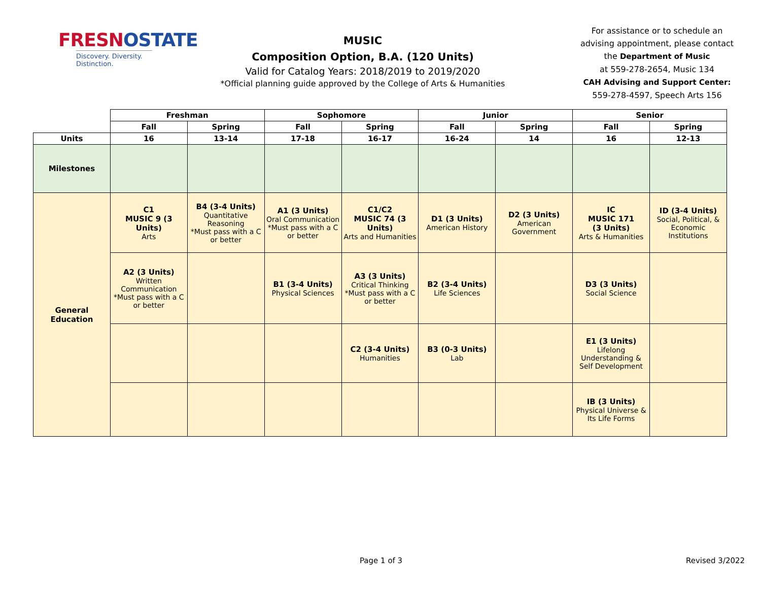FRESNOSTATE
Discovery. Diversity. Distinction.
MUSIC
Composition Option, B.A. (120 Units)
Valid for Catalog Years: 2018/2019 to 2019/2020
*Official planning guide approved by the College of Arts & Humanities
For assistance or to schedule an advising appointment, please contact the Department of Music
at 559-278-2654, Music 134
CAH Advising and Support Center:
559-278-4597, Speech Arts 156
| | Freshman | | Sophomore | | Junior | | Senior | |
| | Fall | Spring | Fall | Spring | Fall | Spring | Fall | Spring |
| Units | 16 | 13-14 | 17-18 | 16-17 | 16-24 | 14 | 16 | 12-13 |
| Milestones | | | | | | | | |
| General Education | C1 MUSIC 9 (3 Units) Arts | B4 (3-4 Units) Quantitative Reasoning *Must pass with a C or better | A1 (3 Units) Oral Communication *Must pass with a C or better | C1/C2 MUSIC 74 (3 Units) Arts and Humanities | D1 (3 Units) American History | D2 (3 Units) American Government | IC MUSIC 171 (3 Units) Arts & Humanities | ID (3-4 Units) Social, Political, & Economic Institutions |
| | A2 (3 Units) Written Communication *Must pass with a C or better | | B1 (3-4 Units) Physical Sciences | A3 (3 Units) Critical Thinking *Must pass with a C or better | B2 (3-4 Units) Life Sciences | | D3 (3 Units) Social Science | |
| | | | | C2 (3-4 Units) Humanities | B3 (0-3 Units) Lab | | E1 (3 Units) Lifelong Understanding & Self Development | |
| | | | | | | | IB (3 Units) Physical Universe & Its Life Forms | |
Page 1 of 3 Revised 3/2022